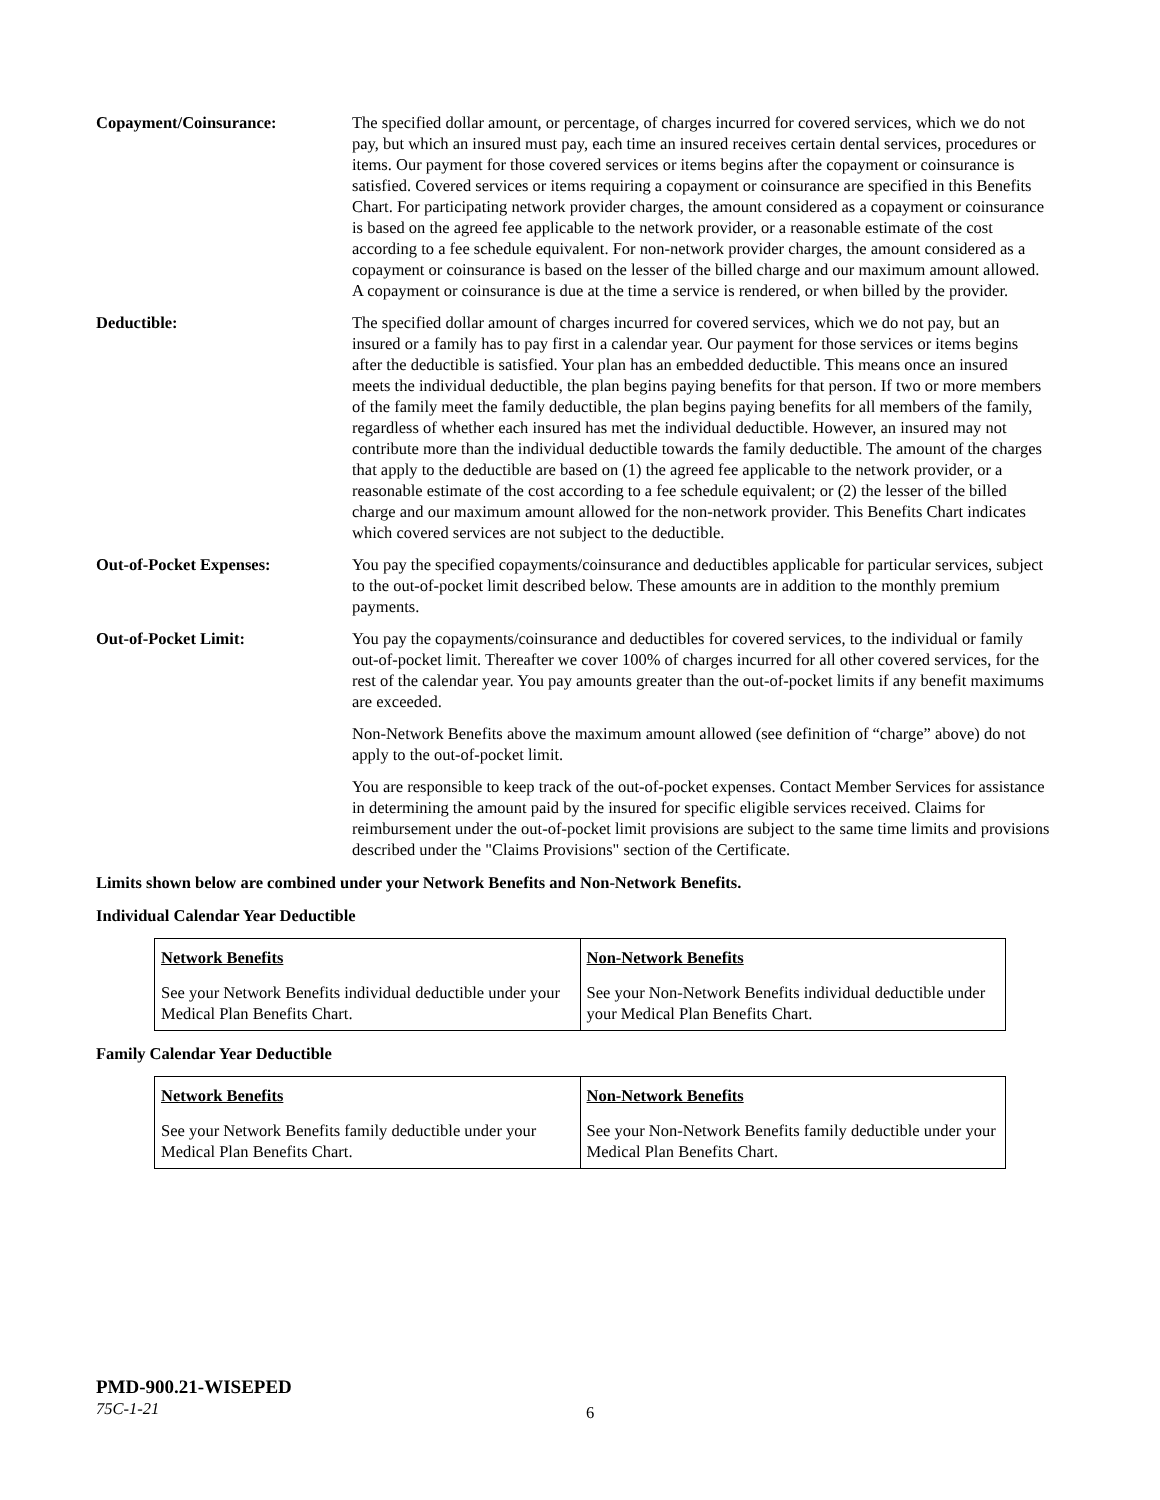Copayment/Coinsurance: The specified dollar amount, or percentage, of charges incurred for covered services, which we do not pay, but which an insured must pay, each time an insured receives certain dental services, procedures or items. Our payment for those covered services or items begins after the copayment or coinsurance is satisfied. Covered services or items requiring a copayment or coinsurance are specified in this Benefits Chart. For participating network provider charges, the amount considered as a copayment or coinsurance is based on the agreed fee applicable to the network provider, or a reasonable estimate of the cost according to a fee schedule equivalent. For non-network provider charges, the amount considered as a copayment or coinsurance is based on the lesser of the billed charge and our maximum amount allowed. A copayment or coinsurance is due at the time a service is rendered, or when billed by the provider.
Deductible: The specified dollar amount of charges incurred for covered services, which we do not pay, but an insured or a family has to pay first in a calendar year. Our payment for those services or items begins after the deductible is satisfied. Your plan has an embedded deductible. This means once an insured meets the individual deductible, the plan begins paying benefits for that person. If two or more members of the family meet the family deductible, the plan begins paying benefits for all members of the family, regardless of whether each insured has met the individual deductible. However, an insured may not contribute more than the individual deductible towards the family deductible. The amount of the charges that apply to the deductible are based on (1) the agreed fee applicable to the network provider, or a reasonable estimate of the cost according to a fee schedule equivalent; or (2) the lesser of the billed charge and our maximum amount allowed for the non-network provider. This Benefits Chart indicates which covered services are not subject to the deductible.
Out-of-Pocket Expenses: You pay the specified copayments/coinsurance and deductibles applicable for particular services, subject to the out-of-pocket limit described below. These amounts are in addition to the monthly premium payments.
Out-of-Pocket Limit: You pay the copayments/coinsurance and deductibles for covered services, to the individual or family out-of-pocket limit. Thereafter we cover 100% of charges incurred for all other covered services, for the rest of the calendar year. You pay amounts greater than the out-of-pocket limits if any benefit maximums are exceeded.
Non-Network Benefits above the maximum amount allowed (see definition of “charge” above) do not apply to the out-of-pocket limit.
You are responsible to keep track of the out-of-pocket expenses. Contact Member Services for assistance in determining the amount paid by the insured for specific eligible services received. Claims for reimbursement under the out-of-pocket limit provisions are subject to the same time limits and provisions described under the "Claims Provisions" section of the Certificate.
Limits shown below are combined under your Network Benefits and Non-Network Benefits.
Individual Calendar Year Deductible
| Network Benefits | Non-Network Benefits |
| --- | --- |
| See your Network Benefits individual deductible under your Medical Plan Benefits Chart. | See your Non-Network Benefits individual deductible under your Medical Plan Benefits Chart. |
Family Calendar Year Deductible
| Network Benefits | Non-Network Benefits |
| --- | --- |
| See your Network Benefits family deductible under your Medical Plan Benefits Chart. | See your Non-Network Benefits family deductible under your Medical Plan Benefits Chart. |
PMD-900.21-WISEPED
75C-1-21
6